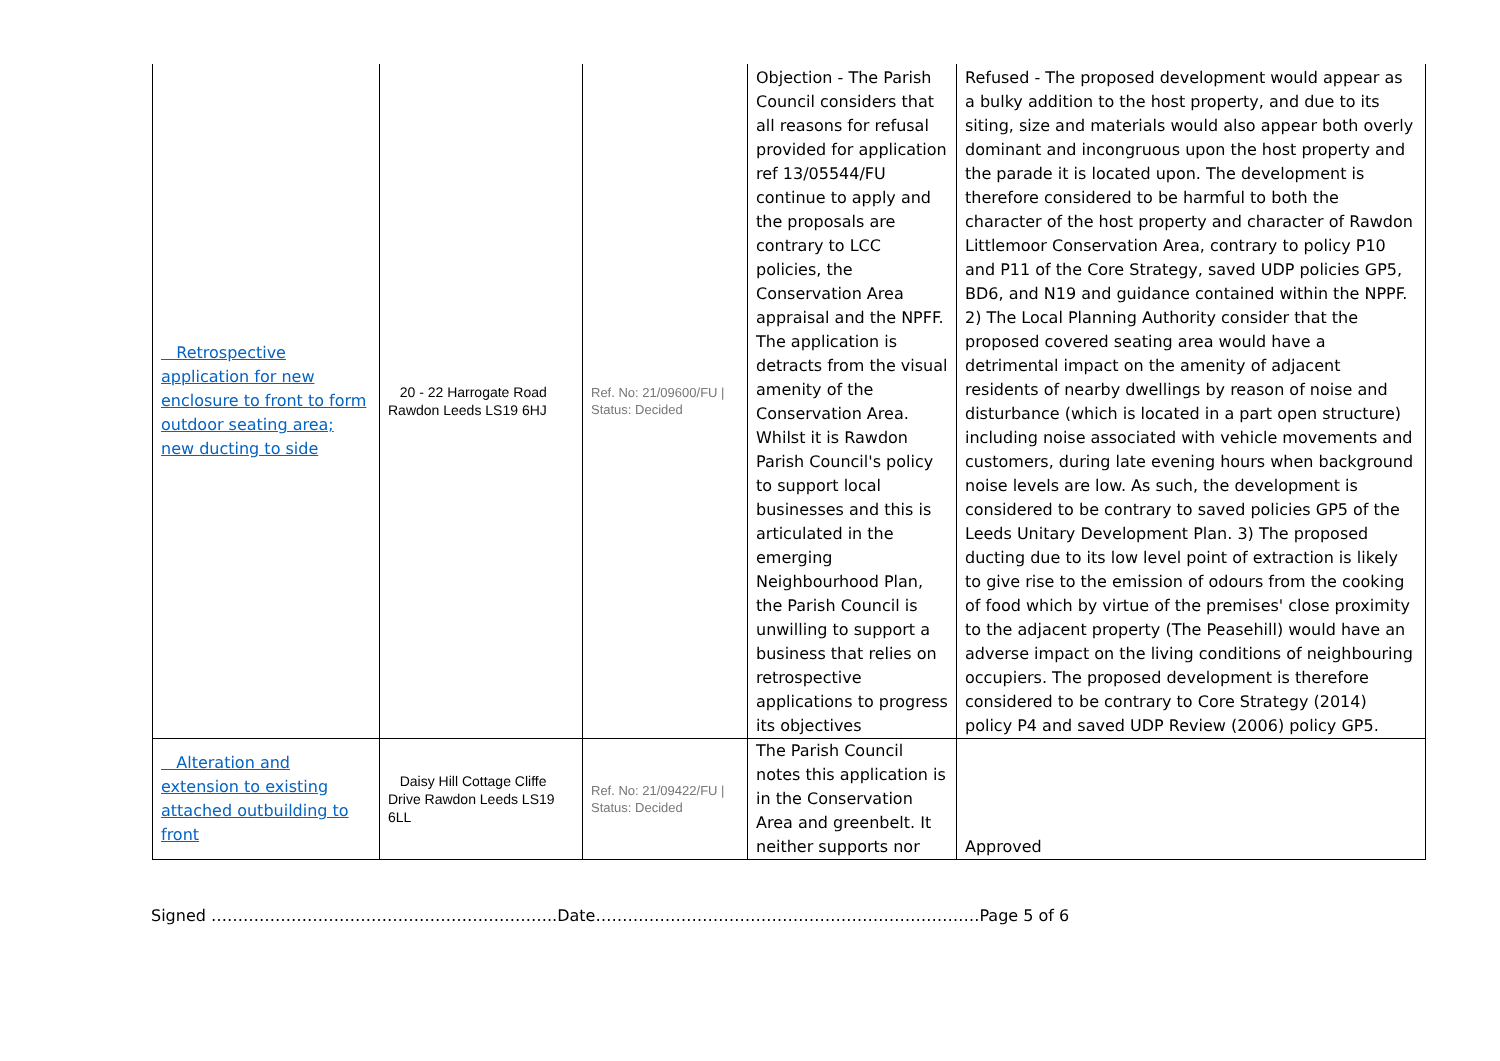| Retrospective application for new enclosure to front to form outdoor seating area; new ducting to side | 20 - 22 Harrogate Road Rawdon Leeds LS19 6HJ | Ref. No: 21/09600/FU / Status: Decided | Objection - The Parish Council considers that all reasons for refusal provided for application ref 13/05544/FU continue to apply and the proposals are contrary to LCC policies, the Conservation Area appraisal and the NPFF. The application is detracts from the visual amenity of the Conservation Area. Whilst it is Rawdon Parish Council's policy to support local businesses and this is articulated in the emerging Neighbourhood Plan, the Parish Council is unwilling to support a business that relies on retrospective applications to progress its objectives | Refused - The proposed development would appear as a bulky addition to the host property, and due to its siting, size and materials would also appear both overly dominant and incongruous upon the host property and the parade it is located upon. The development is therefore considered to be harmful to both the character of the host property and character of Rawdon Littlemoor Conservation Area, contrary to policy P10 and P11 of the Core Strategy, saved UDP policies GP5, BD6, and N19 and guidance contained within the NPPF. 2) The Local Planning Authority consider that the proposed covered seating area would have a detrimental impact on the amenity of adjacent residents of nearby dwellings by reason of noise and disturbance (which is located in a part open structure) including noise associated with vehicle movements and customers, during late evening hours when background noise levels are low. As such, the development is considered to be contrary to saved policies GP5 of the Leeds Unitary Development Plan. 3) The proposed ducting due to its low level point of extraction is likely to give rise to the emission of odours from the cooking of food which by virtue of the premises' close proximity to the adjacent property (The Peasehill) would have an adverse impact on the living conditions of neighbouring occupiers. The proposed development is therefore considered to be contrary to Core Strategy (2014) policy P4 and saved UDP Review (2006) policy GP5. |
| Alteration and extension to existing attached outbuilding to front | Daisy Hill Cottage Cliffe Drive Rawdon Leeds LS19 6LL | Ref. No: 21/09422/FU / Status: Decided | The Parish Council notes this application is in the Conservation Area and greenbelt. It neither supports nor | Approved |
Signed ………………………………………………………..Date………………………………………………………………Page 5 of 6